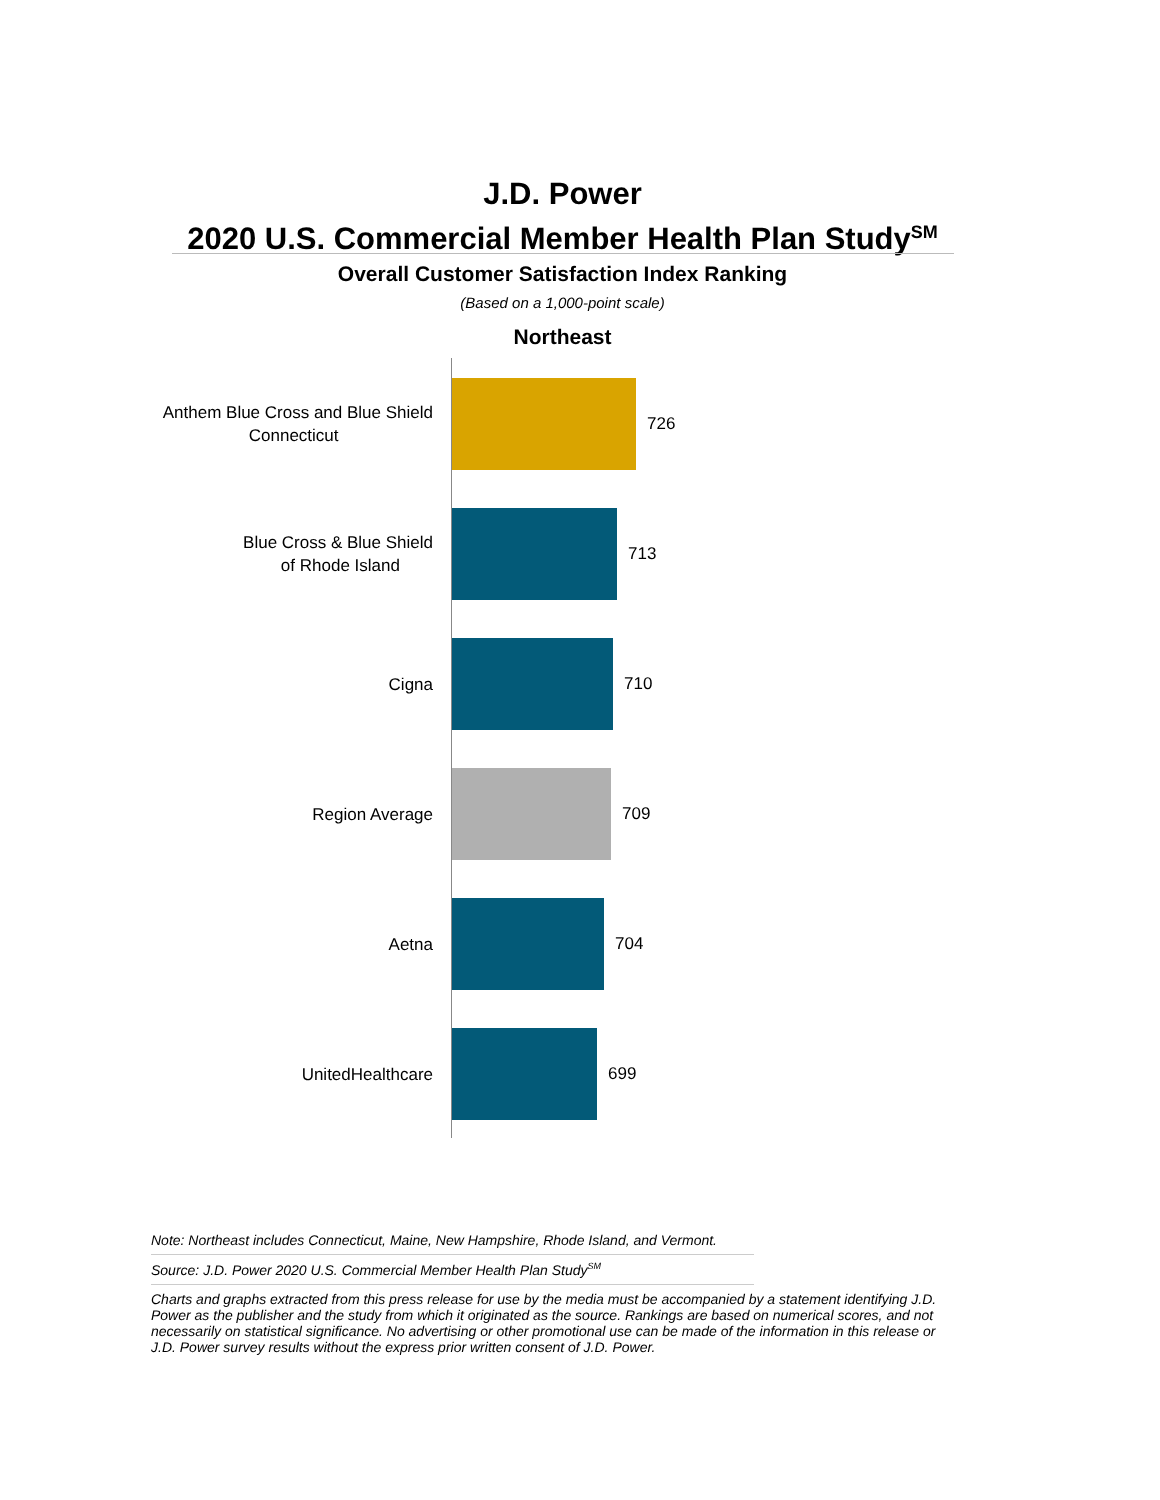J.D. Power
2020 U.S. Commercial Member Health Plan Study<sup>SM</sup>
Overall Customer Satisfaction Index Ranking
(Based on a 1,000-point scale)
Northeast
Anthem Blue Cross and Blue Shield
Connecticut
726
Blue Cross & Blue Shield
of Rhode Island
713
Cigna
710
Region Average
709
Aetna
704
UnitedHealthcare
699
Note: Northeast includes Connecticut, Maine, New Hampshire, Rhode Island, and Vermont.
Source: J.D. Power 2020 U.S. Commercial Member Health Plan Study<sup>SM</sup>
Charts and graphs extracted from this press release for use by the media must be accompanied by a statement identifying J.D. Power as the publisher and the study from which it originated as the source. Rankings are based on numerical scores, and not necessarily on statistical significance. No advertising or other promotional use can be made of the information in this release or J.D. Power survey results without the express prior written consent of J.D. Power.